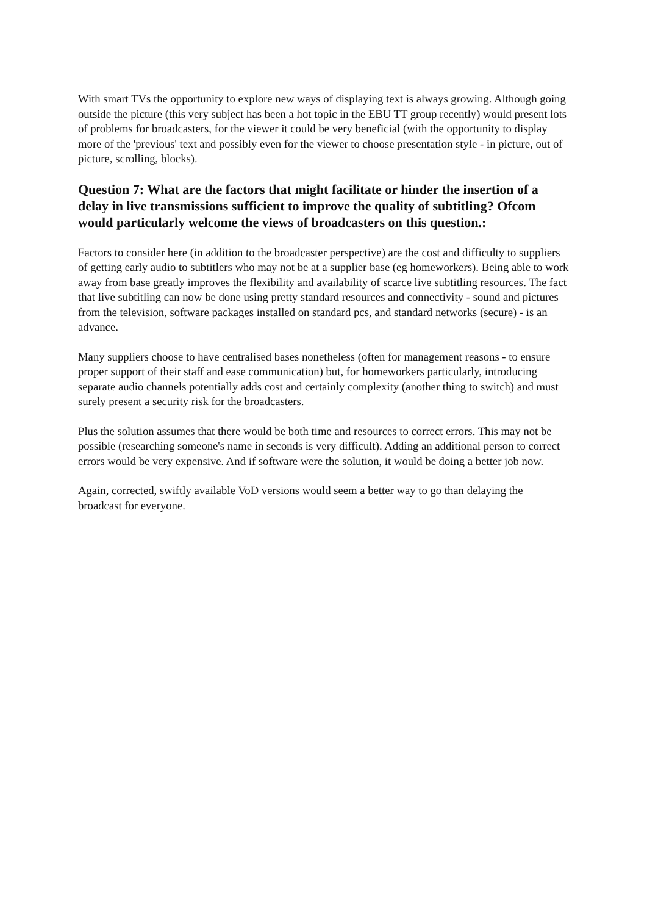With smart TVs the opportunity to explore new ways of displaying text is always growing. Although going outside the picture (this very subject has been a hot topic in the EBU TT group recently) would present lots of problems for broadcasters, for the viewer it could be very beneficial (with the opportunity to display more of the 'previous' text and possibly even for the viewer to choose presentation style - in picture, out of picture, scrolling, blocks).
Question 7: What are the factors that might facilitate or hinder the insertion of a delay in live transmissions sufficient to improve the quality of subtitling? Ofcom would particularly welcome the views of broadcasters on this question.:
Factors to consider here (in addition to the broadcaster perspective) are the cost and difficulty to suppliers of getting early audio to subtitlers who may not be at a supplier base (eg homeworkers). Being able to work away from base greatly improves the flexibility and availability of scarce live subtitling resources. The fact that live subtitling can now be done using pretty standard resources and connectivity - sound and pictures from the television, software packages installed on standard pcs, and standard networks (secure) - is an advance.
Many suppliers choose to have centralised bases nonetheless (often for management reasons - to ensure proper support of their staff and ease communication) but, for homeworkers particularly, introducing separate audio channels potentially adds cost and certainly complexity (another thing to switch) and must surely present a security risk for the broadcasters.
Plus the solution assumes that there would be both time and resources to correct errors. This may not be possible (researching someone's name in seconds is very difficult). Adding an additional person to correct errors would be very expensive. And if software were the solution, it would be doing a better job now.
Again, corrected, swiftly available VoD versions would seem a better way to go than delaying the broadcast for everyone.